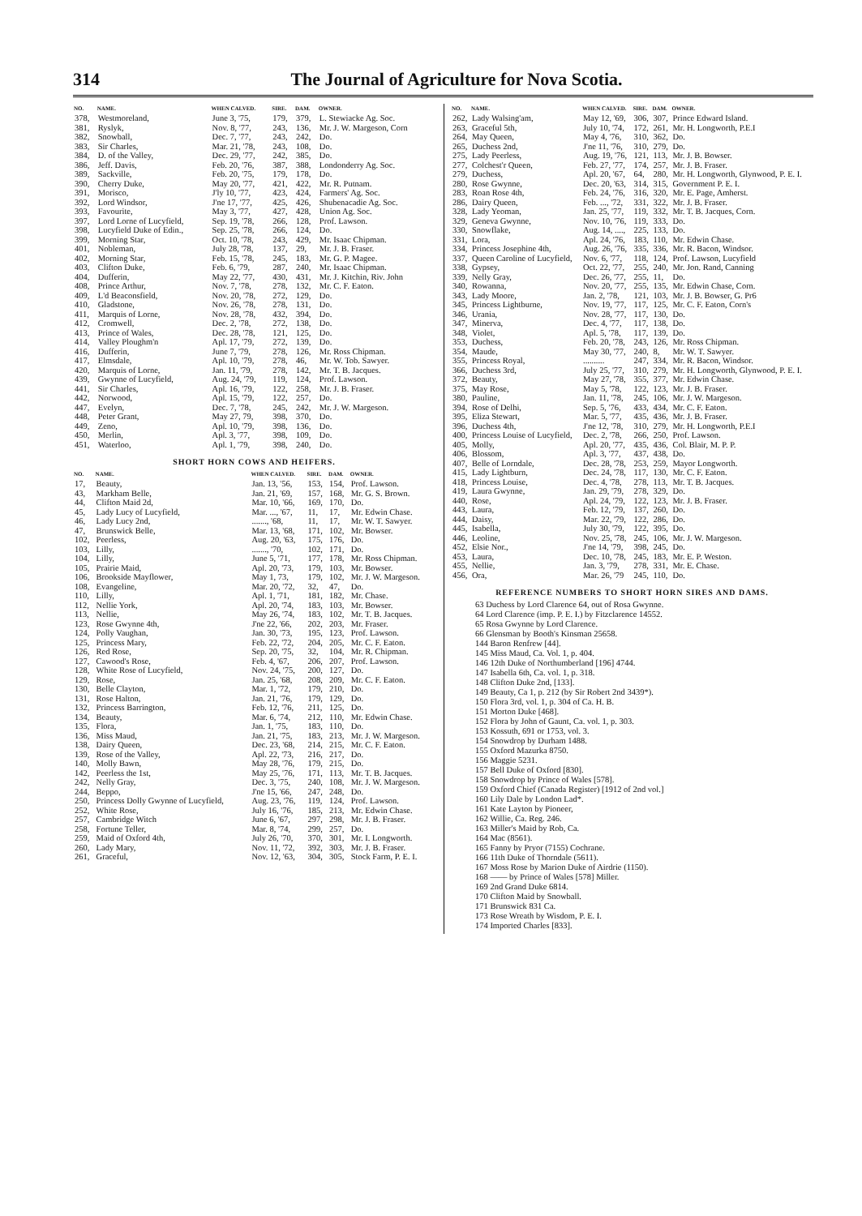314 The Journal of Agriculture for Nova Scotia.
| NO. | NAME. | WHEN CALVED. | SIRE. | DAM. | OWNER. |
| --- | --- | --- | --- | --- | --- |
| 378, | Westmoreland, | June 3, '75, | 179, | 379, | L. Stewiacke Ag. Soc. |
| 381, | Ryslyk, | Nov. 8, '77, | 243, | 136, | Mr. J. W. Margeson, Corn |
| 382, | Snowball, | Dec. 7, '77, | 243, | 242, | Do. |
| 383, | Sir Charles, | Mar. 21, '78, | 243, | 108, | Do. |
| 384, | D. of the Valley, | Dec. 29, '77, | 242, | 385, | Do. |
| 386, | Jeff. Davis, | Feb. 20, '76, | 387, | 388, | Londonderry Ag. Soc. |
| 389, | Sackville, | Feb. 20, '75, | 179, | 178, | Do. |
| 390, | Cherry Duke, | May 20, '77, | 421, | 422, | Mr. R. Putnam. |
| 391, | Morisco, | J'ly 10, '77, | 423, | 424, | Farmers' Ag. Soc. |
| 392, | Lord Windsor, | J'ne 17, '77, | 425, | 426, | Shubenacadie Ag. Soc. |
| 393, | Favourite, | May 3, '77, | 427, | 428, | Union Ag. Soc. |
| 397, | Lord Lorne of Lucyfield, | Sep. 19, '78, | 266, | 128, | Prof. Lawson. |
| 398, | Lucyfield Duke of Edin., | Sep. 25, '78, | 266, | 124, | Do. |
| 399, | Morning Star, | Oct. 10, '78, | 243, | 429, | Mr. Isaac Chipman. |
| 401, | Nobleman, | July 28, '78, | 137, | 29, | Mr. J. B. Fraser. |
| 402, | Morning Star, | Feb. 15, '78, | 245, | 183, | Mr. G. P. Magee. |
| 403, | Clifton Duke, | Feb. 6, '79, | 287, | 240, | Mr. Isaac Chipman. |
| 404, | Dufferin, | May 22, '77, | 430, | 431, | Mr. J. Kitchin, Riv. John |
| 408, | Prince Arthur, | Nov. 7, '78, | 278, | 132, | Mr. C. F. Eaton. |
| 409, | L'd Beaconsfield, | Nov. 20, '78, | 272, | 129, | Do. |
| 410, | Gladstone, | Nov. 26, '78, | 278, | 131, | Do. |
| 411, | Marquis of Lorne, | Nov. 28, '78, | 432, | 394, | Do. |
| 412, | Cromwell, | Dec. 2, '78, | 272, | 138, | Do. |
| 413, | Prince of Wales, | Dec. 28, '78, | 121, | 125, | Do. |
| 414, | Valley Ploughm'n | Apl. 17, '79, | 272, | 139, | Do. |
| 416, | Dufferin, | June 7, '79, | 278, | 126, | Mr. Ross Chipman. |
| 417, | Elmsdale, | Apl. 10, '79, | 278, | 46, | Mr. W. Tob. Sawyer. |
| 420, | Marquis of Lorne, | Jan. 11, '79, | 278, | 142, | Mr. T. B. Jacques. |
| 439, | Gwynne of Lucyfield, | Aug. 24, '79, | 119, | 124, | Prof. Lawson. |
| 441, | Sir Charles, | Apl. 16, '79, | 122, | 258, | Mr. J. B. Fraser. |
| 442, | Norwood, | Apl. 15, '79, | 122, | 257, | Do. |
| 447, | Evelyn, | Dec. 7, '78, | 245, | 242, | Mr. J. W. Margeson. |
| 448, | Peter Grant, | May 27, 79, | 398, | 370, | Do. |
| 449, | Zeno, | Apl. 10, '79, | 398, | 136, | Do. |
| 450, | Merlin, | Apl. 3, '77, | 398, | 109, | Do. |
| 451, | Waterloo, | Apl. 1, '79, | 398, | 240, | Do. |
SHORT HORN COWS AND HEIFERS.
| NO. | NAME. | WHEN CALVED. | SIRE. | DAM. | OWNER. |
| --- | --- | --- | --- | --- | --- |
| 17, | Beauty, | Jan. 13, '56, | 153, | 154, | Prof. Lawson. |
| 43, | Markham Belle, | Jan. 21, '69, | 157, | 168, | Mr. G. S. Brown. |
| 44, | Clifton Maid 2d, | Mar. 10, '66, | 169, | 170, | Do. |
| 45, | Lady Lucy of Lucyfield, | Mar. ..., '67, | 11, | 17, | Mr. Edwin Chase. |
| 46, | Lady Lucy 2nd, | ......., '68, | 11, | 17, | Mr. W. T. Sawyer. |
| 47, | Brunswick Belle, | Mar. 13, '68, | 171, | 102, | Mr. Bowser. |
| 102, | Peerless, | Aug. 20, '63, | 175, | 176, | Do. |
| 103, | Lilly, | ......., '70, | 102, | 171, | Do. |
| 104, | Lilly, | June 5, '71, | 177, | 178, | Mr. Ross Chipman. |
| 105, | Prairie Maid, | Apl. 20, '73, | 179, | 103, | Mr. Bowser. |
| 106, | Brookside Mayflower, | May 1, 73, | 179, | 102, | Mr. J. W. Margeson. |
| 108, | Evangeline, | Mar. 20, '72, | 32, | 47, | Do. |
| 110, | Lilly, | Apl. 1, '71, | 181, | 182, | Mr. Chase. |
| 112, | Nellie York, | Apl. 20, '74, | 183, | 103, | Mr. Bowser. |
| 113, | Nellie, | May 26, '74, | 183, | 102, | Mr. T. B. Jacques. |
| 123, | Rose Gwynne 4th, | J'ne 22, '66, | 202, | 203, | Mr. Fraser. |
| 124, | Polly Vaughan, | Jan. 30, '73, | 195, | 123, | Prof. Lawson. |
| 125, | Princess Mary, | Feb. 22, '72, | 204, | 205, | Mr. C. F. Eaton. |
| 126, | Red Rose, | Sep. 20, '75, | 32, | 104, | Mr. R. Chipman. |
| 127, | Cawood's Rose, | Feb. 4, '67, | 206, | 207, | Prof. Lawson. |
| 128, | White Rose of Lucyfield, | Nov. 24, '75, | 200, | 127, | Do. |
| 129, | Rose, | Jan. 25, '68, | 208, | 209, | Mr. C. F. Eaton. |
| 130, | Belle Clayton, | Mar. 1, '72, | 179, | 210, | Do. |
| 131, | Rose Halton, | Jan. 21, '76, | 179, | 129, | Do. |
| 132, | Princess Barrington, | Feb. 12, '76, | 211, | 125, | Do. |
| 134, | Beauty, | Mar. 6, '74, | 212, | 110, | Mr. Edwin Chase. |
| 135, | Flora, | Jan. 1, '75, | 183, | 110, | Do. |
| 136, | Miss Maud, | Jan. 21, '75, | 183, | 213, | Mr. J. W. Margeson. |
| 138, | Dairy Queen, | Dec. 23, '68, | 214, | 215, | Mr. C. F. Eaton. |
| 139, | Rose of the Valley, | Apl. 22, '73, | 216, | 217, | Do. |
| 140, | Molly Bawn, | May 28, '76, | 179, | 215, | Do. |
| 142, | Peerless the 1st, | May 25, '76, | 171, | 113, | Mr. T. B. Jacques. |
| 242, | Nelly Gray, | Dec. 3, '75, | 240, | 108, | Mr. J. W. Margeson. |
| 244, | Beppo, | J'ne 15, '66, | 247, | 248, | Do. |
| 250, | Princess Dolly Gwynne of Lucyfield, | Aug. 23, '76, | 119, | 124, | Prof. Lawson. |
| 252, | White Rose, | July 16, '76, | 185, | 213, | Mr. Edwin Chase. |
| 257, | Cambridge Witch | June 6, '67, | 297, | 298, | Mr. J. B. Fraser. |
| 258, | Fortune Teller, | Mar. 8, '74, | 299, | 257, | Do. |
| 259, | Maid of Oxford 4th, | July 26, '70, | 370, | 301, | Mr. I. Longworth. |
| 260, | Lady Mary, | Nov. 11, '72, | 392, | 303, | Mr. J. B. Fraser. |
| 261, | Graceful, | Nov. 12, '63, | 304, | 305, | Stock Farm, P. E. I. |
| NO. | NAME. | WHEN CALVED. | SIRE. | DAM. | OWNER. |
| --- | --- | --- | --- | --- | --- |
| 262, | Lady Walsing'am, | May 12, '69, | 306, | 307, | Prince Edward Island. |
| 263, | Graceful 5th, | July 10, '74, | 172, | 261, | Mr. H. Longworth, P.E.I |
| 264, | May Queen, | May 4, '76, | 310, | 362, | Do. |
| 265, | Duchess 2nd, | J'ne 11, '76, | 310, | 279, | Do. |
| 275, | Lady Peerless, | Aug. 19, '76, | 121, | 113, | Mr. J. B. Bowser. |
| 277, | Colchest'r Queen, | Feb. 27, '77, | 174, | 257, | Mr. J. B. Fraser. |
| 279, | Duchess, | Apl. 20, '67, | 64, | 280, | Mr. H. Longworth, Glynwood, P. E. I. |
| 280, | Rose Gwynne, | Dec. 20, '63, | 314, | 315, | Government P. E. I. |
| 283, | Roan Rose 4th, | Feb. 24, '76, | 316, | 320, | Mr. E. Page, Amherst. |
| 286, | Dairy Queen, | Feb. ..., '72, | 331, | 322, | Mr. J. B. Fraser. |
| 328, | Lady Yeoman, | Jan. 25, '77, | 119, | 332, | Mr. T. B. Jacques, Corn. |
| 329, | Geneva Gwynne, | Nov. 10, '76, | 119, | 333, | Do. |
| 330, | Snowflake, | Aug. 14, ...., | 225, | 133, | Do. |
| 331, | Lora, | Apl. 24, '76, | 183, | 110, | Mr. Edwin Chase. |
| 334, | Princess Josephine 4th, | Aug. 26, '76, | 335, | 336, | Mr. R. Bacon, Windsor. |
| 337, | Queen Caroline of Lucyfield, | Nov. 6, '77, | 118, | 124, | Prof. Lawson, Lucyfield |
| 338, | Gypsey, | Oct. 22, '77, | 255, | 240, | Mr. Jon. Rand, Canning |
| 339, | Nelly Gray, | Dec. 26, '77, | 255, | 11, | Do. |
| 340, | Rowanna, | Nov. 20, '77, | 255, | 135, | Mr. Edwin Chase, Corn. |
| 343, | Lady Moore, | Jan. 2, '78, | 121, | 103, | Mr. J. B. Bowser, G. Pr6 |
| 345, | Princess Lightburne, | Nov. 19, '77, | 117, | 125, | Mr. C. F. Eaton, Corn's |
| 346, | Urania, | Nov. 28, '77, | 117, | 130, | Do. |
| 347, | Minerva, | Dec. 4, '77, | 117, | 138, | Do. |
| 348, | Violet, | Apl. 5, '78, | 117, | 139, | Do. |
| 353, | Duchess, | Feb. 20, '78, | 243, | 126, | Mr. Ross Chipman. |
| 354, | Maude, | May 30, '77, | 240, | 8, | Mr. W. T. Sawyer. |
| 355, | Princess Royal, | .......... | 247, | 334, | Mr. R. Bacon, Windsor. |
| 366, | Duchess 3rd, | July 25, '77, | 310, | 279, | Mr. H. Longworth, Glynwood, P. E. I. |
| 372, | Beauty, | May 27, '78, | 355, | 377, | Mr. Edwin Chase. |
| 375, | May Rose, | May 5, '78, | 122, | 123, | Mr. J. B. Fraser. |
| 380, | Pauline, | Jan. 11, '78, | 245, | 106, | Mr. J. W. Margeson. |
| 394, | Rose of Delhi, | Sep. 5, '76, | 433, | 434, | Mr. C. F. Eaton. |
| 395, | Eliza Stewart, | Mar. 5, '77, | 435, | 436, | Mr. J. B. Fraser. |
| 396, | Duchess 4th, | J'ne 12, '78, | 310, | 279, | Mr. H. Longworth, P.E.I |
| 400, | Princess Louise of Lucyfield, | Dec. 2, '78, | 266, | 250, | Prof. Lawson. |
| 405, | Molly, | Apl. 20, '77, | 435, | 436, | Col. Blair, M. P. P. |
| 406, | Blossom, | Apl. 3, '77, | 437, | 438, | Do. |
| 407, | Belle of Lorndale, | Dec. 28, '78, | 253, | 259, | Mayor Longworth. |
| 415, | Lady Lightburn, | Dec. 24, '78, | 117, | 130, | Mr. C. F. Eaton. |
| 418, | Princess Louise, | Dec. 4, '78, | 278, | 113, | Mr. T. B. Jacques. |
| 419, | Laura Gwynne, | Jan. 29, '79, | 278, | 329, | Do. |
| 440, | Rose, | Apl. 24, '79, | 122, | 123, | Mr. J. B. Fraser. |
| 443, | Laura, | Feb. 12, '79, | 137, | 260, | Do. |
| 444, | Daisy, | Mar. 22, '79, | 122, | 286, | Do. |
| 445, | Isabella, | July 30, '79, | 122, | 395, | Do. |
| 446, | Leoline, | Nov. 25, '78, | 245, | 106, | Mr. J. W. Margeson. |
| 452, | Elsie Nor., | J'ne 14, '79, | 398, | 245, | Do. |
| 453, | Laura, | Dec. 10, '78, | 245, | 183, | Mr. E. P. Weston. |
| 455, | Nellie, | Jan. 3, '79, | 278, | 331, | Mr. E. Chase. |
| 456, | Ora, | Mar. 26, '79 | 245, | 110, | Do. |
REFERENCE NUMBERS TO SHORT HORN SIRES AND DAMS.
63 Duchess by Lord Clarence 64, out of Rosa Gwynne.
64 Lord Clarence (imp. P. E. I.) by Fitzclarence 14552.
65 Rosa Gwynne by Lord Clarence.
66 Glensman by Booth's Kinsman 25658.
144 Baron Renfrew [44].
145 Miss Maud, Ca. Vol. 1, p. 404.
146 12th Duke of Northumberland [196] 4744.
147 Isabella 6th, Ca. vol. 1, p. 318.
148 Clifton Duke 2nd, [133].
149 Beauty, Ca 1, p. 212 (by Sir Robert 2nd 3439*).
150 Flora 3rd, vol. 1, p. 304 of Ca. H. B.
151 Morton Duke [468].
152 Flora by John of Gaunt, Ca. vol. 1, p. 303.
153 Kossuth, 691 or 1753, vol. 3.
154 Snowdrop by Durham 1488.
155 Oxford Mazurka 8750.
156 Maggie 5231.
157 Bell Duke of Oxford [830].
158 Snowdrop by Prince of Wales [578].
159 Oxford Chief (Canada Register) [1912 of 2nd vol.]
160 Lily Dale by London Lad*.
161 Kate Layton by Pioneer,
162 Willie, Ca. Reg. 246.
163 Miller's Maid by Rob, Ca.
164 Mac (8561).
165 Fanny by Pryor (7155) Cochrane.
166 11th Duke of Thorndale (5611).
167 Moss Rose by Marion Duke of Airdrie (1150).
168 —— by Prince of Wales [578] Miller.
169 2nd Grand Duke 6814.
170 Clifton Maid by Snowball.
171 Brunswick 831 Ca.
173 Rose Wreath by Wisdom, P. E. I.
174 Imported Charles [833].